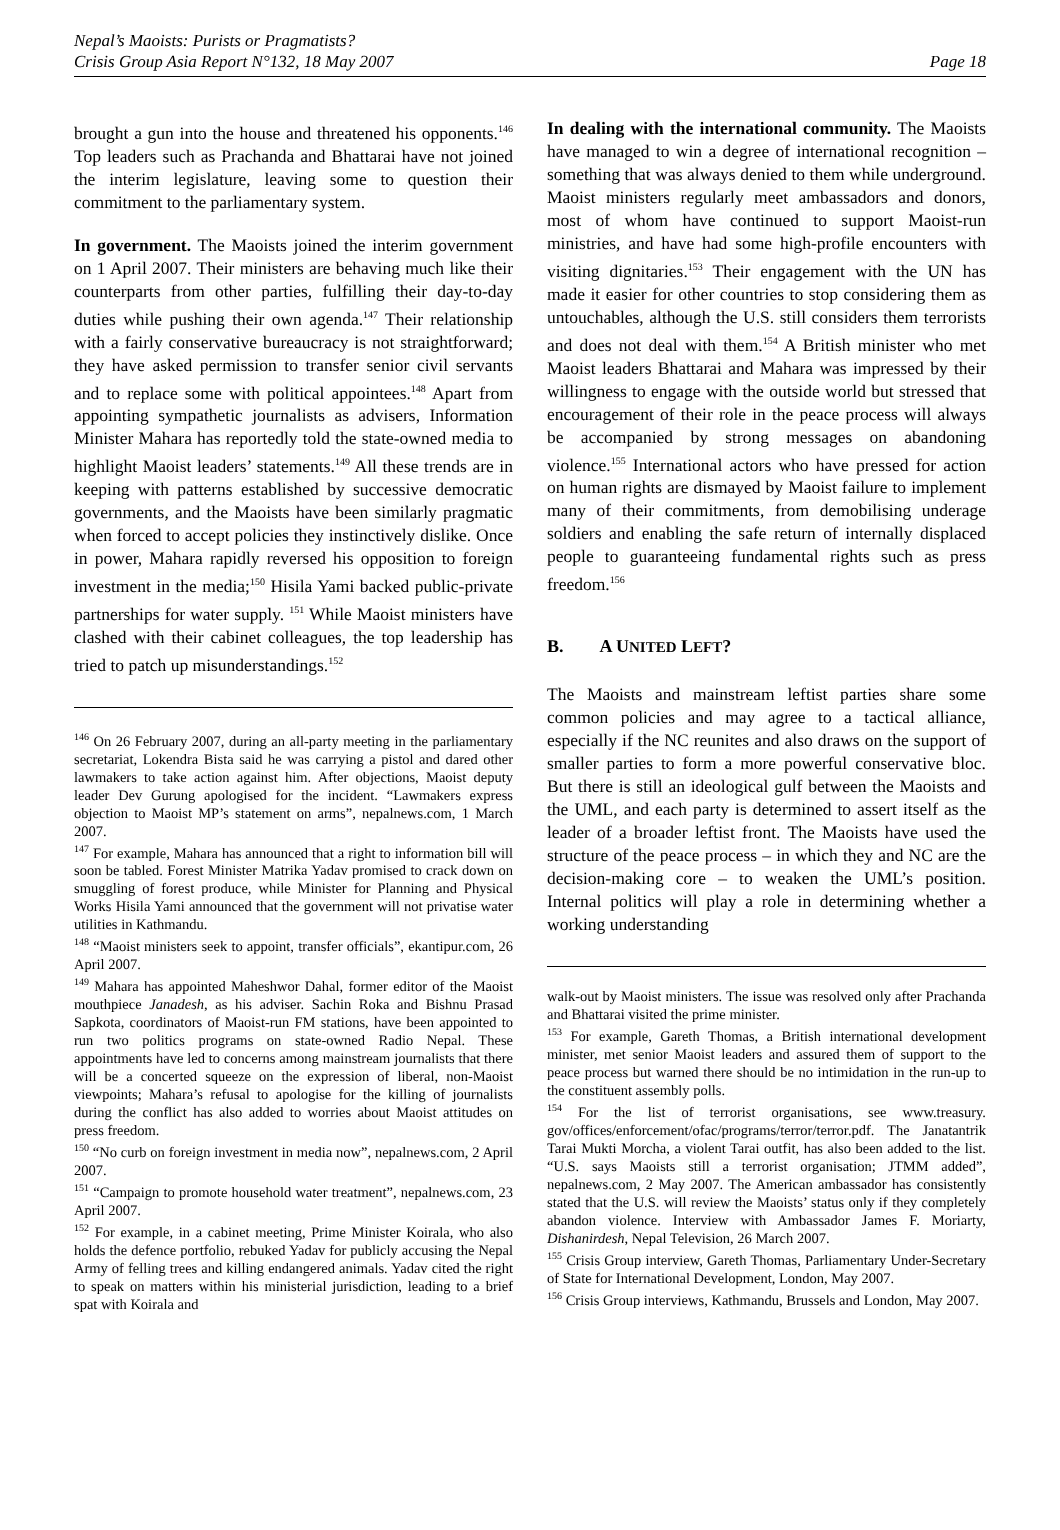Nepal’s Maoists: Purists or Pragmatists?
Crisis Group Asia Report N°132, 18 May 2007 Page 18
brought a gun into the house and threatened his opponents.<sup>146</sup> Top leaders such as Prachanda and Bhattarai have not joined the interim legislature, leaving some to question their commitment to the parliamentary system.
In government. The Maoists joined the interim government on 1 April 2007. Their ministers are behaving much like their counterparts from other parties, fulfilling their day-to-day duties while pushing their own agenda.<sup>147</sup> Their relationship with a fairly conservative bureaucracy is not straightforward; they have asked permission to transfer senior civil servants and to replace some with political appointees.<sup>148</sup> Apart from appointing sympathetic journalists as advisers, Information Minister Mahara has reportedly told the state-owned media to highlight Maoist leaders’ statements.<sup>149</sup> All these trends are in keeping with patterns established by successive democratic governments, and the Maoists have been similarly pragmatic when forced to accept policies they instinctively dislike. Once in power, Mahara rapidly reversed his opposition to foreign investment in the media;<sup>150</sup> Hisila Yami backed public-private partnerships for water supply. <sup>151</sup> While Maoist ministers have clashed with their cabinet colleagues, the top leadership has tried to patch up misunderstandings.<sup>152</sup>
<sup>146</sup> On 26 February 2007, during an all-party meeting in the parliamentary secretariat, Lokendra Bista said he was carrying a pistol and dared other lawmakers to take action against him. After objections, Maoist deputy leader Dev Gurung apologised for the incident. “Lawmakers express objection to Maoist MP’s statement on arms”, nepalnews.com, 1 March 2007.
<sup>147</sup> For example, Mahara has announced that a right to information bill will soon be tabled. Forest Minister Matrika Yadav promised to crack down on smuggling of forest produce, while Minister for Planning and Physical Works Hisila Yami announced that the government will not privatise water utilities in Kathmandu.
<sup>148</sup> “Maoist ministers seek to appoint, transfer officials”, ekantipur.com, 26 April 2007.
<sup>149</sup> Mahara has appointed Maheshwor Dahal, former editor of the Maoist mouthpiece Janadesh, as his adviser. Sachin Roka and Bishnu Prasad Sapkota, coordinators of Maoist-run FM stations, have been appointed to run two politics programs on state-owned Radio Nepal. These appointments have led to concerns among mainstream journalists that there will be a concerted squeeze on the expression of liberal, non-Maoist viewpoints; Mahara’s refusal to apologise for the killing of journalists during the conflict has also added to worries about Maoist attitudes on press freedom.
<sup>150</sup> “No curb on foreign investment in media now”, nepalnews.com, 2 April 2007.
<sup>151</sup> “Campaign to promote household water treatment”, nepalnews.com, 23 April 2007.
<sup>152</sup> For example, in a cabinet meeting, Prime Minister Koirala, who also holds the defence portfolio, rebuked Yadav for publicly accusing the Nepal Army of felling trees and killing endangered animals. Yadav cited the right to speak on matters within his ministerial jurisdiction, leading to a brief spat with Koirala and
In dealing with the international community. The Maoists have managed to win a degree of international recognition – something that was always denied to them while underground. Maoist ministers regularly meet ambassadors and donors, most of whom have continued to support Maoist-run ministries, and have had some high-profile encounters with visiting dignitaries.<sup>153</sup> Their engagement with the UN has made it easier for other countries to stop considering them as untouchables, although the U.S. still considers them terrorists and does not deal with them.<sup>154</sup> A British minister who met Maoist leaders Bhattarai and Mahara was impressed by their willingness to engage with the outside world but stressed that encouragement of their role in the peace process will always be accompanied by strong messages on abandoning violence.<sup>155</sup> International actors who have pressed for action on human rights are dismayed by Maoist failure to implement many of their commitments, from demobilising underage soldiers and enabling the safe return of internally displaced people to guaranteeing fundamental rights such as press freedom.<sup>156</sup>
B. A UNITED LEFT?
The Maoists and mainstream leftist parties share some common policies and may agree to a tactical alliance, especially if the NC reunites and also draws on the support of smaller parties to form a more powerful conservative bloc. But there is still an ideological gulf between the Maoists and the UML, and each party is determined to assert itself as the leader of a broader leftist front. The Maoists have used the structure of the peace process – in which they and NC are the decision-making core – to weaken the UML’s position. Internal politics will play a role in determining whether a working understanding
walk-out by Maoist ministers. The issue was resolved only after Prachanda and Bhattarai visited the prime minister.
<sup>153</sup> For example, Gareth Thomas, a British international development minister, met senior Maoist leaders and assured them of support to the peace process but warned there should be no intimidation in the run-up to the constituent assembly polls.
<sup>154</sup> For the list of terrorist organisations, see www.treasury. gov/offices/enforcement/ofac/programs/terror/terror.pdf. The Janatantrik Tarai Mukti Morcha, a violent Tarai outfit, has also been added to the list. “U.S. says Maoists still a terrorist organisation; JTMM added”, nepalnews.com, 2 May 2007. The American ambassador has consistently stated that the U.S. will review the Maoists’ status only if they completely abandon violence. Interview with Ambassador James F. Moriarty, Dishanirdesh, Nepal Television, 26 March 2007.
<sup>155</sup> Crisis Group interview, Gareth Thomas, Parliamentary Under-Secretary of State for International Development, London, May 2007.
<sup>156</sup> Crisis Group interviews, Kathmandu, Brussels and London, May 2007.